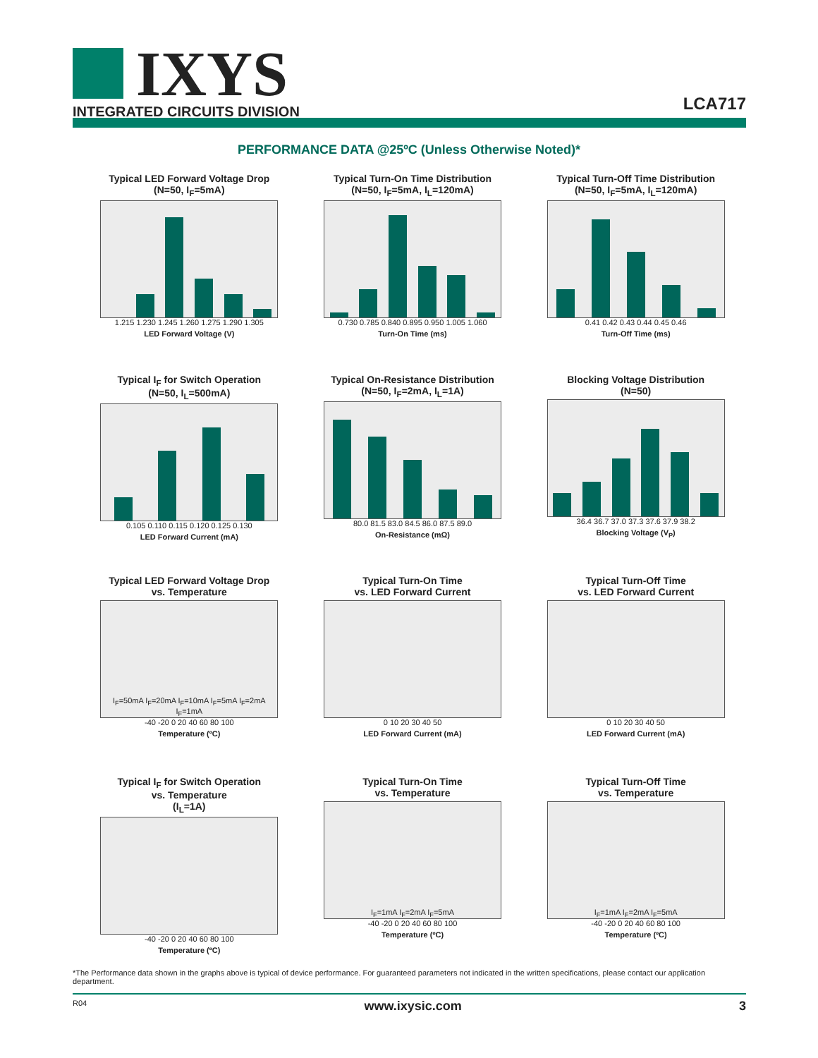IXYS
INTEGRATED CIRCUITS DIVISION
LCA717
PERFORMANCE DATA @25ºC (Unless Otherwise Noted)*
Typical LED Forward Voltage Drop
(N=50, I<sub>F</sub>=5mA)
1.215 1.230 1.245 1.260 1.275 1.290 1.305
LED Forward Voltage (V)
Typical Turn-On Time Distribution
(N=50, I<sub>F</sub>=5mA, I<sub>L</sub>=120mA)
0.730 0.785 0.840 0.895 0.950 1.005 1.060
Turn-On Time (ms)
Typical Turn-Off Time Distribution
(N=50, I<sub>F</sub>=5mA, I<sub>L</sub>=120mA)
0.41 0.42 0.43 0.44 0.45 0.46
Turn-Off Time (ms)
Typical I<sub>F</sub> for Switch Operation
(N=50, I<sub>L</sub>=500mA)
0.105 0.110 0.115 0.120 0.125 0.130
LED Forward Current (mA)
Typical On-Resistance Distribution
(N=50, I<sub>F</sub>=2mA, I<sub>L</sub>=1A)
80.0 81.5 83.0 84.5 86.0 87.5 89.0
On-Resistance (mΩ)
Blocking Voltage Distribution
(N=50)
36.4 36.7 37.0 37.3 37.6 37.9 38.2
Blocking Voltage (V<sub>P</sub>)
Typical LED Forward Voltage Drop
vs. Temperature
I<sub>F</sub>=50mA I<sub>F</sub>=20mA I<sub>F</sub>=10mA I<sub>F</sub>=5mA I<sub>F</sub>=2mA I<sub>F</sub>=1mA
-40 -20 0 20 40 60 80 100
Temperature (ºC)
Typical Turn-On Time
vs. LED Forward Current
0 10 20 30 40 50
LED Forward Current (mA)
Typical Turn-Off Time
vs. LED Forward Current
0 10 20 30 40 50
LED Forward Current (mA)
Typical I<sub>F</sub> for Switch Operation
vs. Temperature
(I<sub>L</sub>=1A)
-40 -20 0 20 40 60 80 100
Temperature (ºC)
Typical Turn-On Time
vs. Temperature
I<sub>F</sub>=1mA I<sub>F</sub>=2mA I<sub>F</sub>=5mA
-40 -20 0 20 40 60 80 100
Temperature (ºC)
Typical Turn-Off Time
vs. Temperature
I<sub>F</sub>=1mA I<sub>F</sub>=2mA I<sub>F</sub>=5mA
-40 -20 0 20 40 60 80 100
Temperature (ºC)
*The Performance data shown in the graphs above is typical of device performance. For guaranteed parameters not indicated in the written specifications, please contact our application department.
R04 www.ixysic.com 3